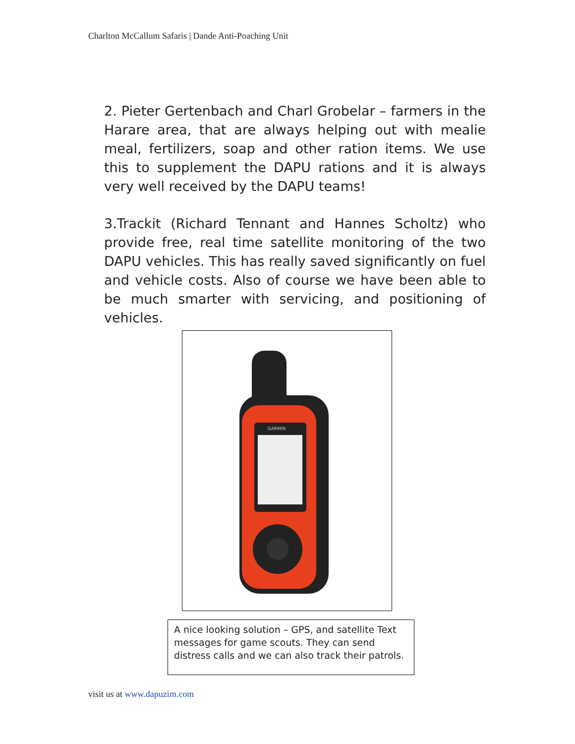Charlton McCallum Safaris | Dande Anti-Poaching Unit
2. Pieter Gertenbach and Charl Grobelar – farmers in the Harare area, that are always helping out with mealie meal, fertilizers, soap and other ration items. We use this to supplement the DAPU rations and it is always very well received by the DAPU teams!
3.Trackit (Richard Tennant and Hannes Scholtz) who provide free, real time satellite monitoring of the two DAPU vehicles. This has really saved significantly on fuel and vehicle costs. Also of course we have been able to be much smarter with servicing, and positioning of vehicles.
GARMIN
A nice looking solution – GPS, and satellite Text messages for game scouts. They can send distress calls and we can also track their patrols.
visit us at www.dapuzim.com